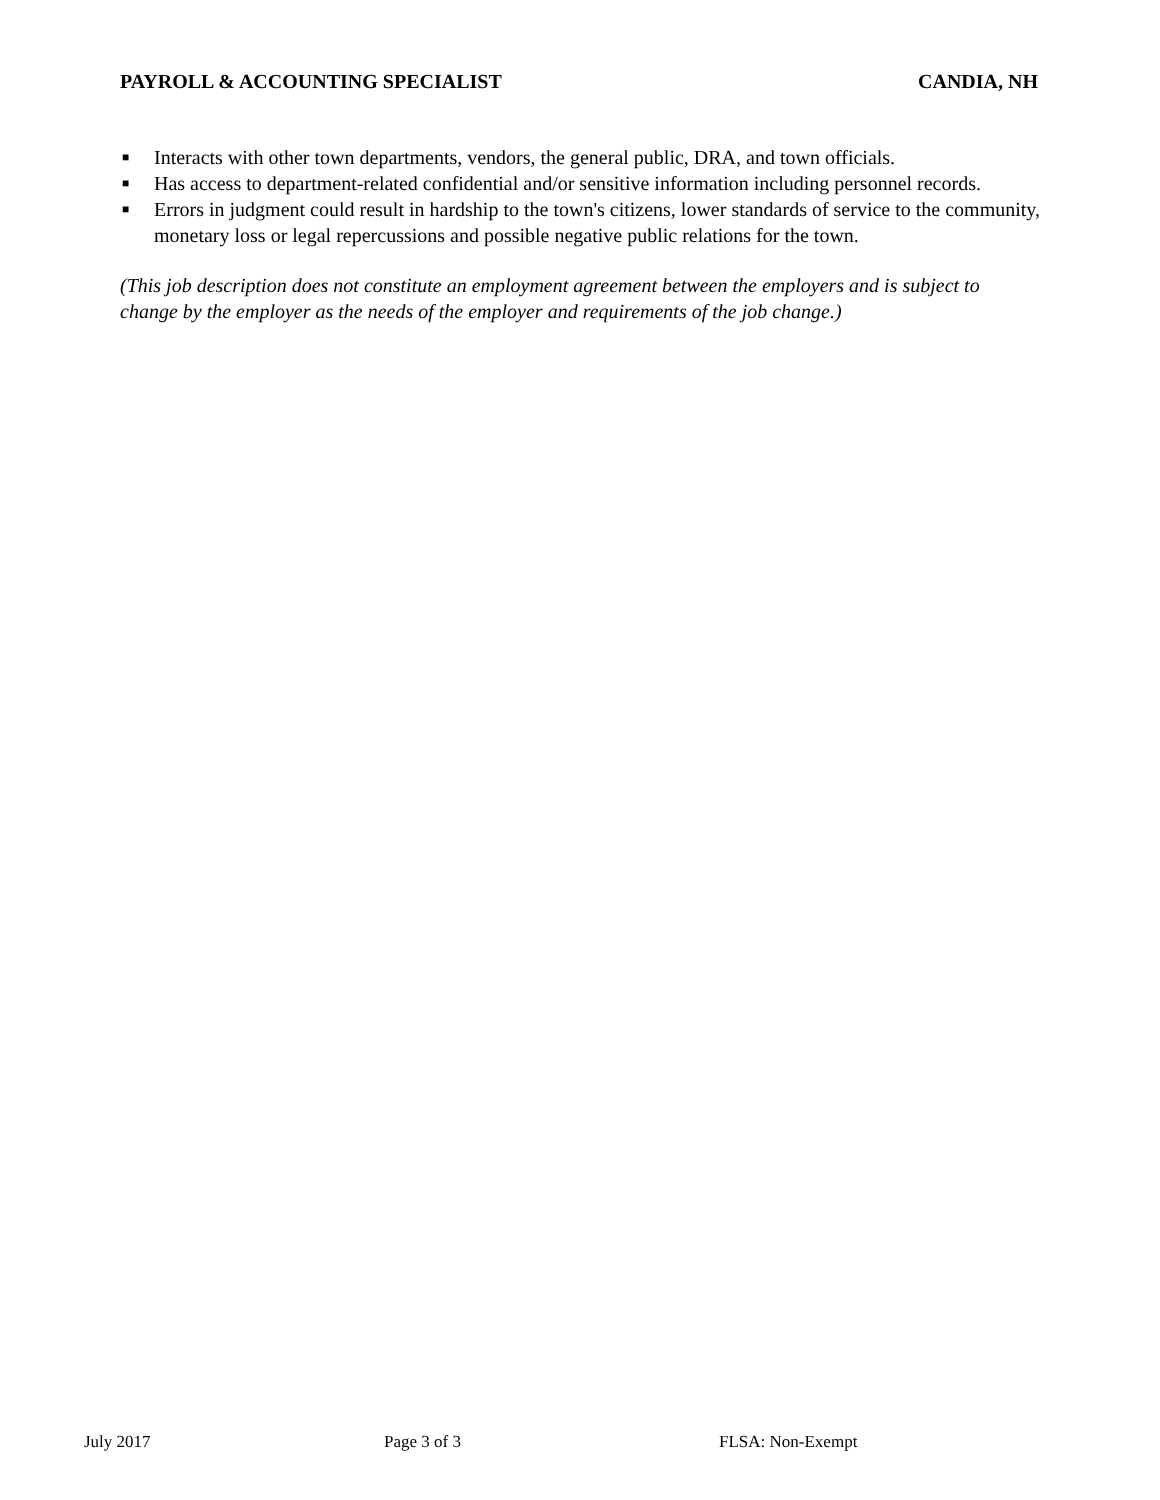PAYROLL & ACCOUNTING SPECIALIST CANDIA, NH
■ Interacts with other town departments, vendors, the general public, DRA, and town officials.
■ Has access to department-related confidential and/or sensitive information including personnel records.
■ Errors in judgment could result in hardship to the town's citizens, lower standards of service to the community, monetary loss or legal repercussions and possible negative public relations for the town.
(This job description does not constitute an employment agreement between the employers and is subject to change by the employer as the needs of the employer and requirements of the job change.)
July 2017 Page 3 of 3 FLSA: Non-Exempt